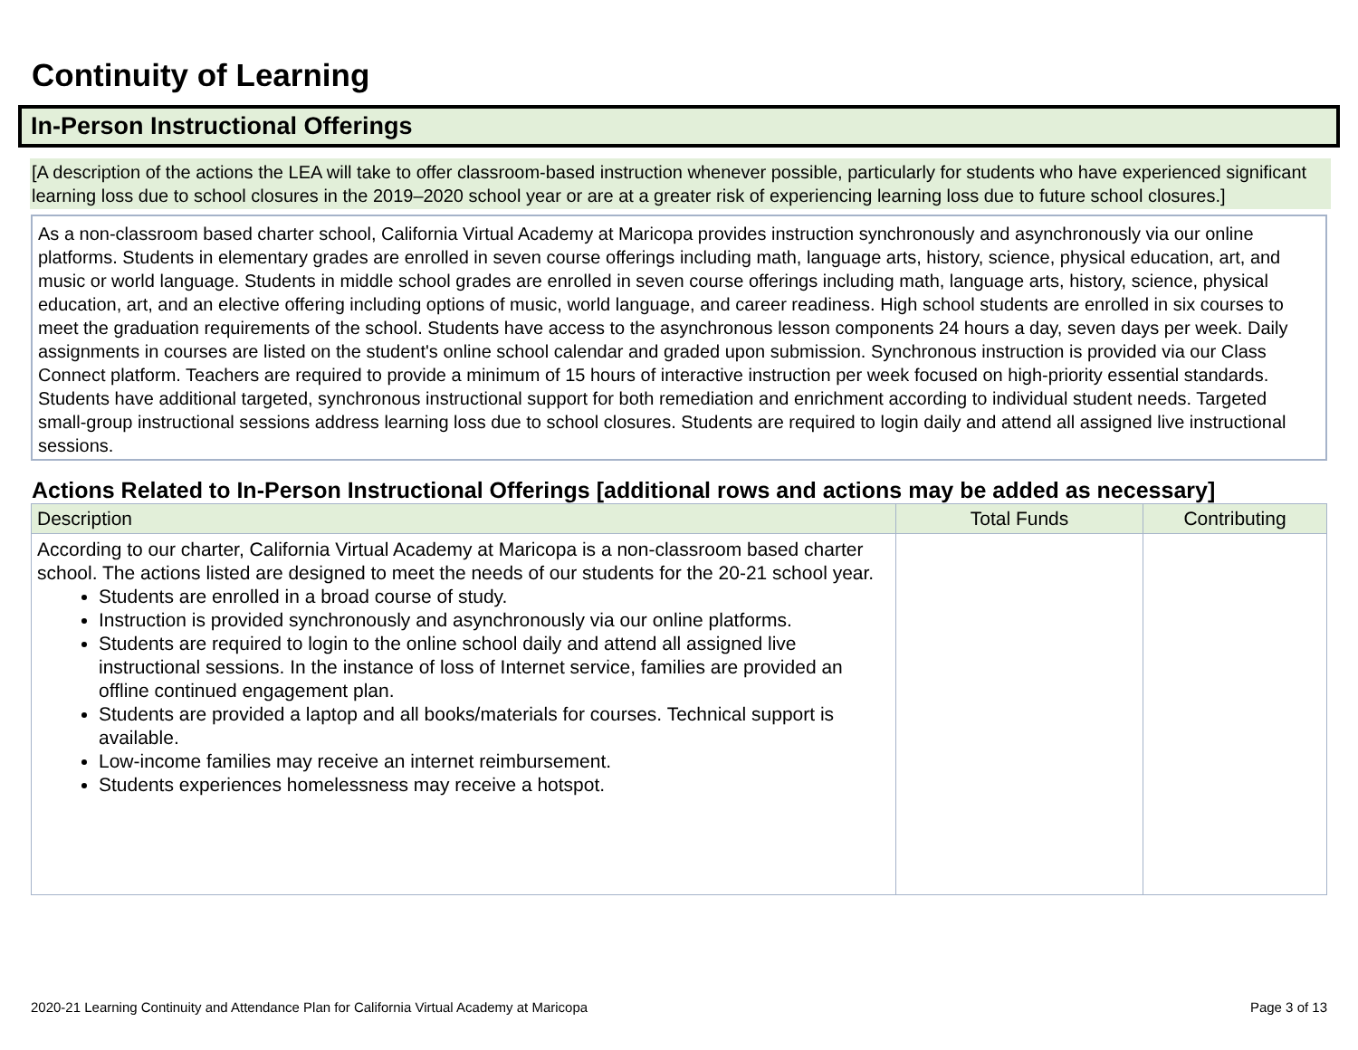Continuity of Learning
In-Person Instructional Offerings
[A description of the actions the LEA will take to offer classroom-based instruction whenever possible, particularly for students who have experienced significant learning loss due to school closures in the 2019–2020 school year or are at a greater risk of experiencing learning loss due to future school closures.]
As a non-classroom based charter school, California Virtual Academy at Maricopa provides instruction synchronously and asynchronously via our online platforms. Students in elementary grades are enrolled in seven course offerings including math, language arts, history, science, physical education, art, and music or world language. Students in middle school grades are enrolled in seven course offerings including math, language arts, history, science, physical education, art, and an elective offering including options of music, world language, and career readiness. High school students are enrolled in six courses to meet the graduation requirements of the school. Students have access to the asynchronous lesson components 24 hours a day, seven days per week. Daily assignments in courses are listed on the student's online school calendar and graded upon submission. Synchronous instruction is provided via our Class Connect platform. Teachers are required to provide a minimum of 15 hours of interactive instruction per week focused on high-priority essential standards. Students have additional targeted, synchronous instructional support for both remediation and enrichment according to individual student needs. Targeted small-group instructional sessions address learning loss due to school closures. Students are required to login daily and attend all assigned live instructional sessions.
Actions Related to In-Person Instructional Offerings [additional rows and actions may be added as necessary]
| Description | Total Funds | Contributing |
| --- | --- | --- |
| According to our charter, California Virtual Academy at Maricopa is a non-classroom based charter school. The actions listed are designed to meet the needs of our students for the 20-21 school year. Students are enrolled in a broad course of study. Instruction is provided synchronously and asynchronously via our online platforms. Students are required to login to the online school daily and attend all assigned live instructional sessions. In the instance of loss of Internet service, families are provided an offline continued engagement plan. Students are provided a laptop and all books/materials for courses. Technical support is available. Low-income families may receive an internet reimbursement. Students experiences homelessness may receive a hotspot. | | |
2020-21 Learning Continuity and Attendance Plan for California Virtual Academy at Maricopa Page 3 of 13